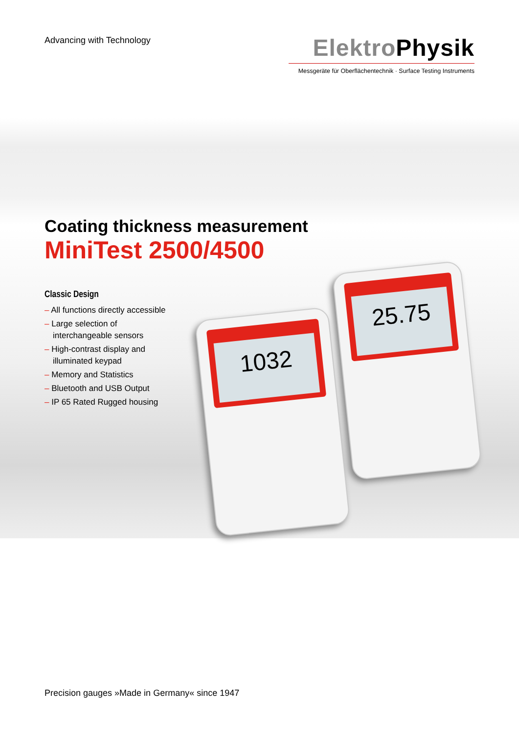Advancing with Technology
Elektro Physik
Messgeräte für Oberflächentechnik · Surface Testing Instruments
Coating thickness measurement
MiniTest 2500/4500
Classic Design
– All functions directly accessible
– Large selection of interchangeable sensors
– High-contrast display and illuminated keypad
– Memory and Statistics
– Bluetooth and USB Output
– IP 65 Rated Rugged housing
1032
25.75
Precision gauges »Made in Germany« since 1947